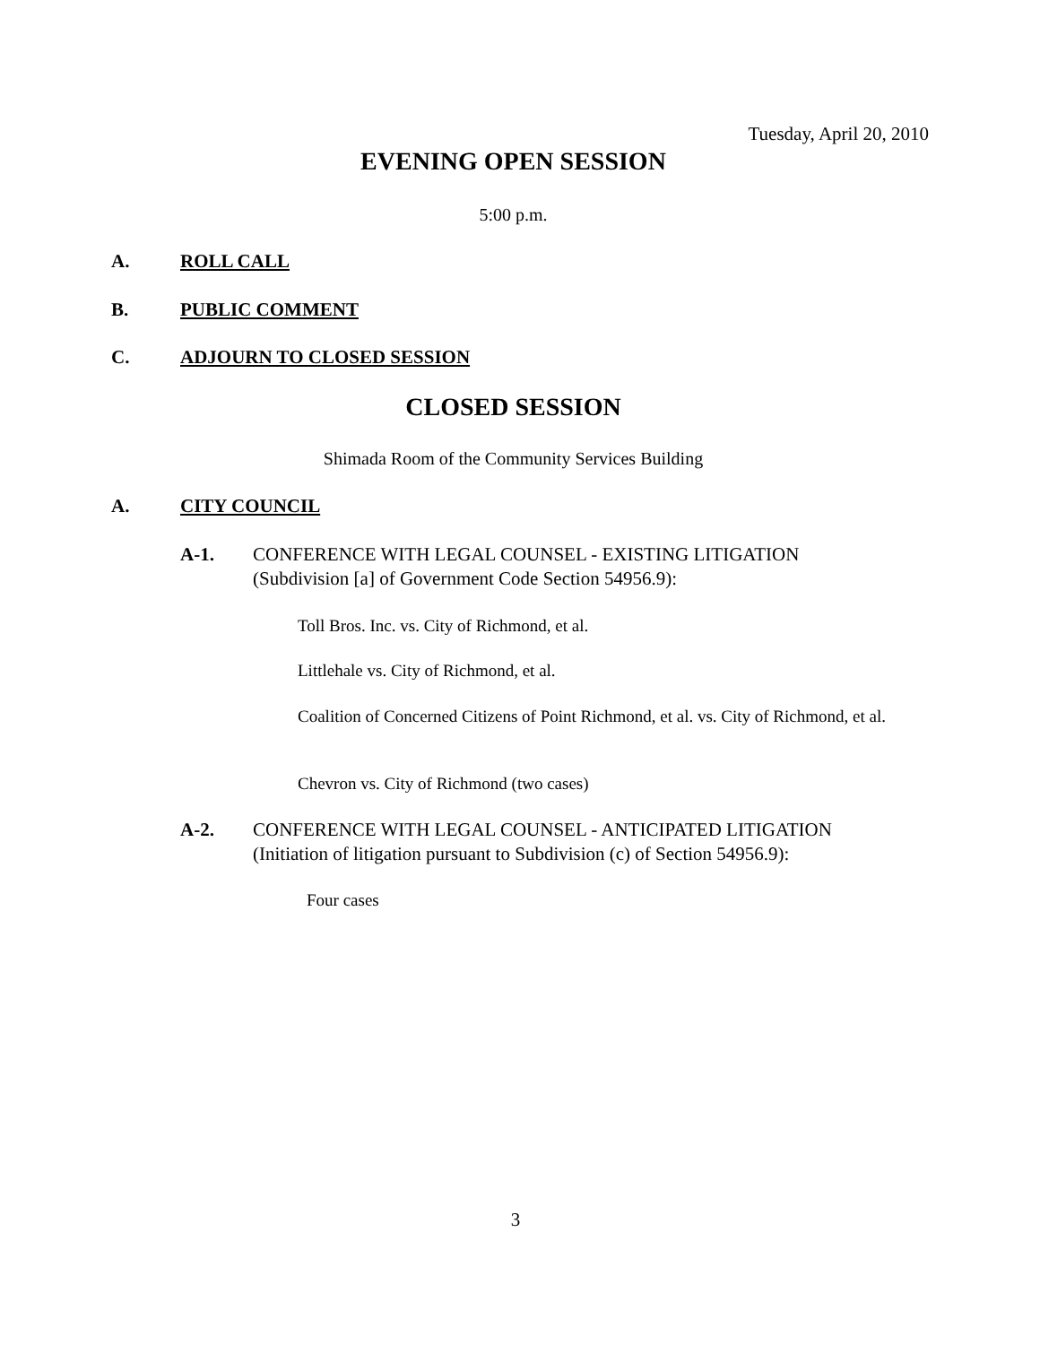Tuesday, April 20, 2010
EVENING OPEN SESSION
5:00 p.m.
A. ROLL CALL
B. PUBLIC COMMENT
C. ADJOURN TO CLOSED SESSION
CLOSED SESSION
Shimada Room of the Community Services Building
A. CITY COUNCIL
A-1.
CONFERENCE WITH LEGAL COUNSEL - EXISTING LITIGATION
(Subdivision [a] of Government Code Section 54956.9):
Toll Bros. Inc. vs. City of Richmond, et al.
Littlehale vs. City of Richmond, et al.
Coalition of Concerned Citizens of Point Richmond, et al. vs. City of Richmond, et al.
Chevron vs. City of Richmond (two cases)
A-2.
CONFERENCE WITH LEGAL COUNSEL - ANTICIPATED LITIGATION
(Initiation of litigation pursuant to Subdivision (c) of Section 54956.9):
Four cases
3